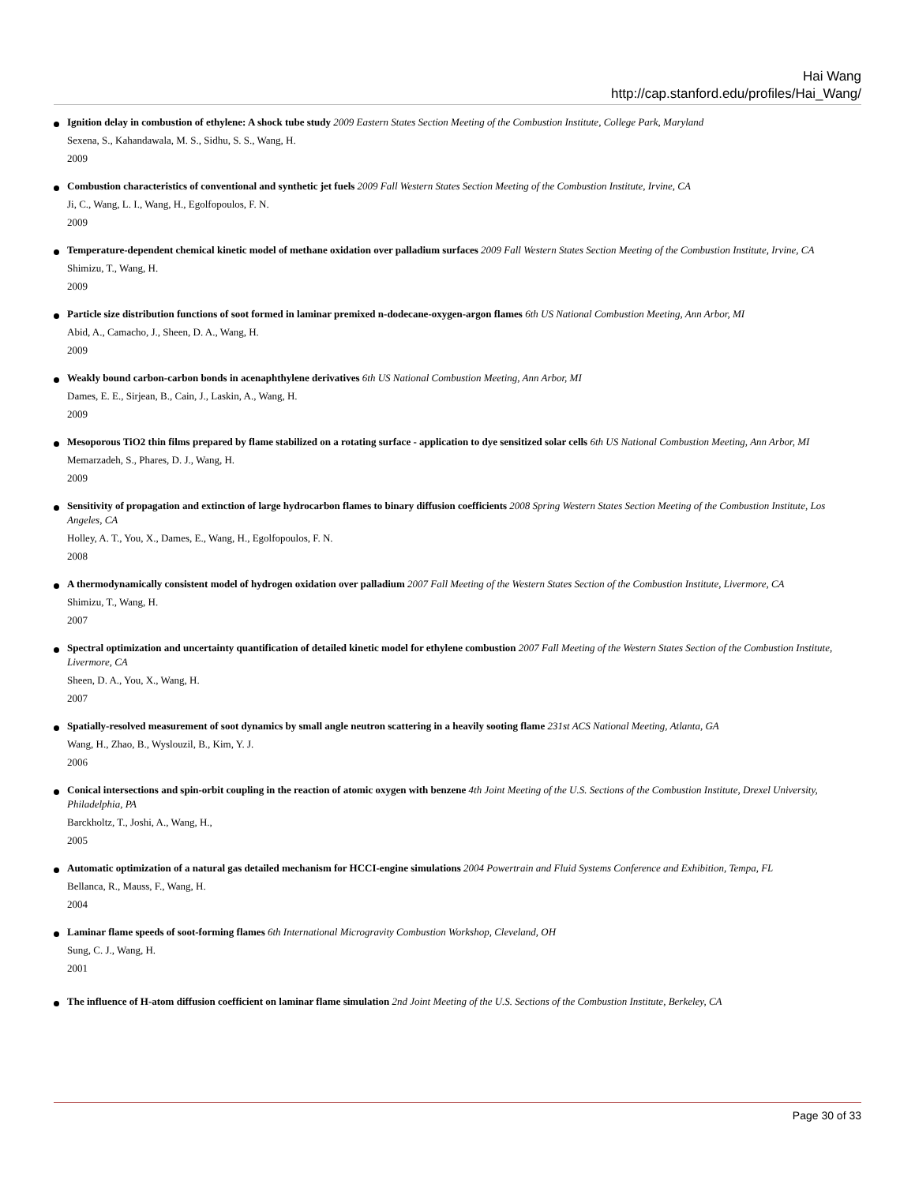Hai Wang
http://cap.stanford.edu/profiles/Hai_Wang/
Ignition delay in combustion of ethylene: A shock tube study 2009 Eastern States Section Meeting of the Combustion Institute, College Park, Maryland
Sexena, S., Kahandawala, M. S., Sidhu, S. S., Wang, H.
2009
Combustion characteristics of conventional and synthetic jet fuels 2009 Fall Western States Section Meeting of the Combustion Institute, Irvine, CA
Ji, C., Wang, L. I., Wang, H., Egolfopoulos, F. N.
2009
Temperature-dependent chemical kinetic model of methane oxidation over palladium surfaces 2009 Fall Western States Section Meeting of the Combustion Institute, Irvine, CA
Shimizu, T., Wang, H.
2009
Particle size distribution functions of soot formed in laminar premixed n-dodecane-oxygen-argon flames 6th US National Combustion Meeting, Ann Arbor, MI
Abid, A., Camacho, J., Sheen, D. A., Wang, H.
2009
Weakly bound carbon-carbon bonds in acenaphthylene derivatives 6th US National Combustion Meeting, Ann Arbor, MI
Dames, E. E., Sirjean, B., Cain, J., Laskin, A., Wang, H.
2009
Mesoporous TiO2 thin films prepared by flame stabilized on a rotating surface - application to dye sensitized solar cells 6th US National Combustion Meeting, Ann Arbor, MI
Memarzadeh, S., Phares, D. J., Wang, H.
2009
Sensitivity of propagation and extinction of large hydrocarbon flames to binary diffusion coefficients 2008 Spring Western States Section Meeting of the Combustion Institute, Los Angeles, CA
Holley, A. T., You, X., Dames, E., Wang, H., Egolfopoulos, F. N.
2008
A thermodynamically consistent model of hydrogen oxidation over palladium 2007 Fall Meeting of the Western States Section of the Combustion Institute, Livermore, CA
Shimizu, T., Wang, H.
2007
Spectral optimization and uncertainty quantification of detailed kinetic model for ethylene combustion 2007 Fall Meeting of the Western States Section of the Combustion Institute, Livermore, CA
Sheen, D. A., You, X., Wang, H.
2007
Spatially-resolved measurement of soot dynamics by small angle neutron scattering in a heavily sooting flame 231st ACS National Meeting, Atlanta, GA
Wang, H., Zhao, B., Wyslouzil, B., Kim, Y. J.
2006
Conical intersections and spin-orbit coupling in the reaction of atomic oxygen with benzene 4th Joint Meeting of the U.S. Sections of the Combustion Institute, Drexel University, Philadelphia, PA
Barckholtz, T., Joshi, A., Wang, H.,
2005
Automatic optimization of a natural gas detailed mechanism for HCCI-engine simulations 2004 Powertrain and Fluid Systems Conference and Exhibition, Tempa, FL
Bellanca, R., Mauss, F., Wang, H.
2004
Laminar flame speeds of soot-forming flames 6th International Microgravity Combustion Workshop, Cleveland, OH
Sung, C. J., Wang, H.
2001
The influence of H-atom diffusion coefficient on laminar flame simulation 2nd Joint Meeting of the U.S. Sections of the Combustion Institute, Berkeley, CA
Page 30 of 33